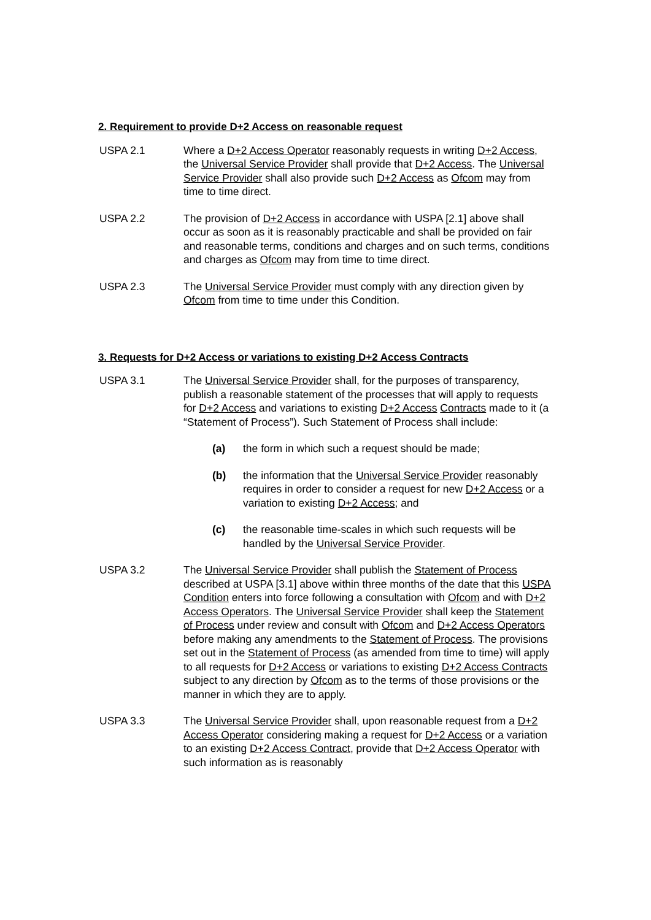2. Requirement to provide D+2 Access on reasonable request
USPA 2.1 Where a D+2 Access Operator reasonably requests in writing D+2 Access, the Universal Service Provider shall provide that D+2 Access. The Universal Service Provider shall also provide such D+2 Access as Ofcom may from time to time direct.
USPA 2.2 The provision of D+2 Access in accordance with USPA [2.1] above shall occur as soon as it is reasonably practicable and shall be provided on fair and reasonable terms, conditions and charges and on such terms, conditions and charges as Ofcom may from time to time direct.
USPA 2.3 The Universal Service Provider must comply with any direction given by Ofcom from time to time under this Condition.
3. Requests for D+2 Access or variations to existing D+2 Access Contracts
USPA 3.1 The Universal Service Provider shall, for the purposes of transparency, publish a reasonable statement of the processes that will apply to requests for D+2 Access and variations to existing D+2 Access Contracts made to it (a “Statement of Process”). Such Statement of Process shall include:
(a) the form in which such a request should be made;
(b) the information that the Universal Service Provider reasonably requires in order to consider a request for new D+2 Access or a variation to existing D+2 Access; and
(c) the reasonable time-scales in which such requests will be handled by the Universal Service Provider.
USPA 3.2 The Universal Service Provider shall publish the Statement of Process described at USPA [3.1] above within three months of the date that this USPA Condition enters into force following a consultation with Ofcom and with D+2 Access Operators. The Universal Service Provider shall keep the Statement of Process under review and consult with Ofcom and D+2 Access Operators before making any amendments to the Statement of Process. The provisions set out in the Statement of Process (as amended from time to time) will apply to all requests for D+2 Access or variations to existing D+2 Access Contracts subject to any direction by Ofcom as to the terms of those provisions or the manner in which they are to apply.
USPA 3.3 The Universal Service Provider shall, upon reasonable request from a D+2 Access Operator considering making a request for D+2 Access or a variation to an existing D+2 Access Contract, provide that D+2 Access Operator with such information as is reasonably